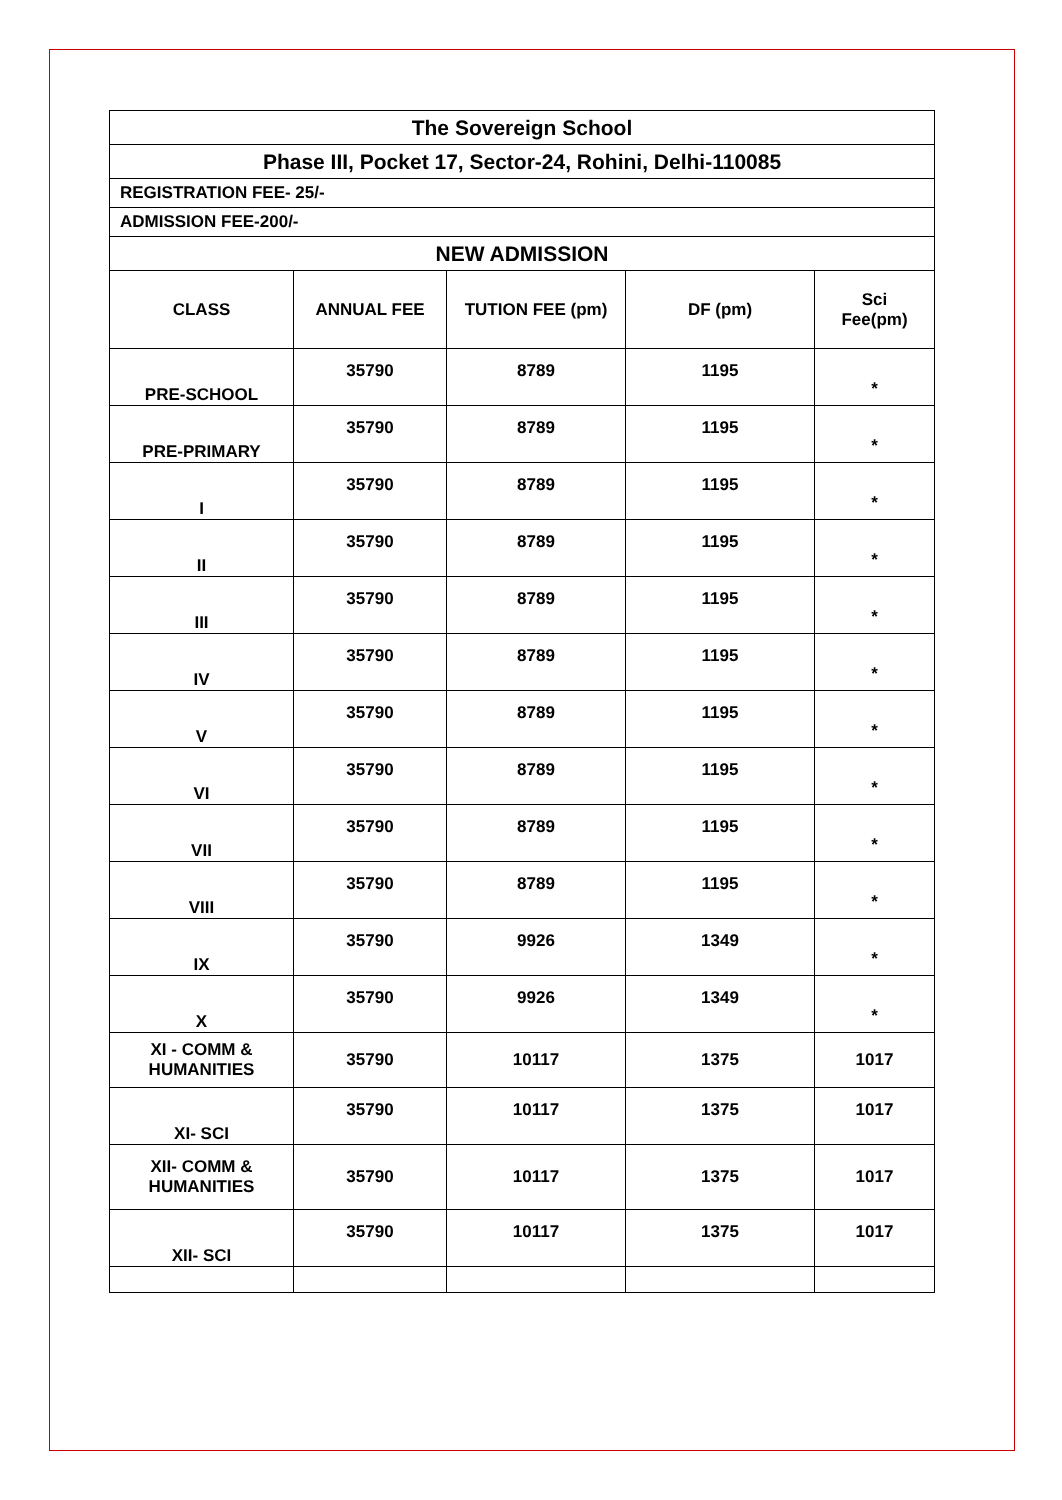| The Sovereign School | | | | |
| Phase III, Pocket 17, Sector-24, Rohini, Delhi-110085 | | | | |
| REGISTRATION FEE- 25/- | | | | |
| ADMISSION FEE-200/- | | | | |
| NEW ADMISSION | | | | |
| CLASS | ANNUAL FEE | TUTION FEE (pm) | DF (pm) | Sci Fee(pm) |
| PRE-SCHOOL | 35790 | 8789 | 1195 | * |
| PRE-PRIMARY | 35790 | 8789 | 1195 | * |
| I | 35790 | 8789 | 1195 | * |
| II | 35790 | 8789 | 1195 | * |
| III | 35790 | 8789 | 1195 | * |
| IV | 35790 | 8789 | 1195 | * |
| V | 35790 | 8789 | 1195 | * |
| VI | 35790 | 8789 | 1195 | * |
| VII | 35790 | 8789 | 1195 | * |
| VIII | 35790 | 8789 | 1195 | * |
| IX | 35790 | 9926 | 1349 | * |
| X | 35790 | 9926 | 1349 | * |
| XI - COMM & HUMANITIES | 35790 | 10117 | 1375 | 1017 |
| XI- SCI | 35790 | 10117 | 1375 | 1017 |
| XII- COMM & HUMANITIES | 35790 | 10117 | 1375 | 1017 |
| XII- SCI | 35790 | 10117 | 1375 | 1017 |